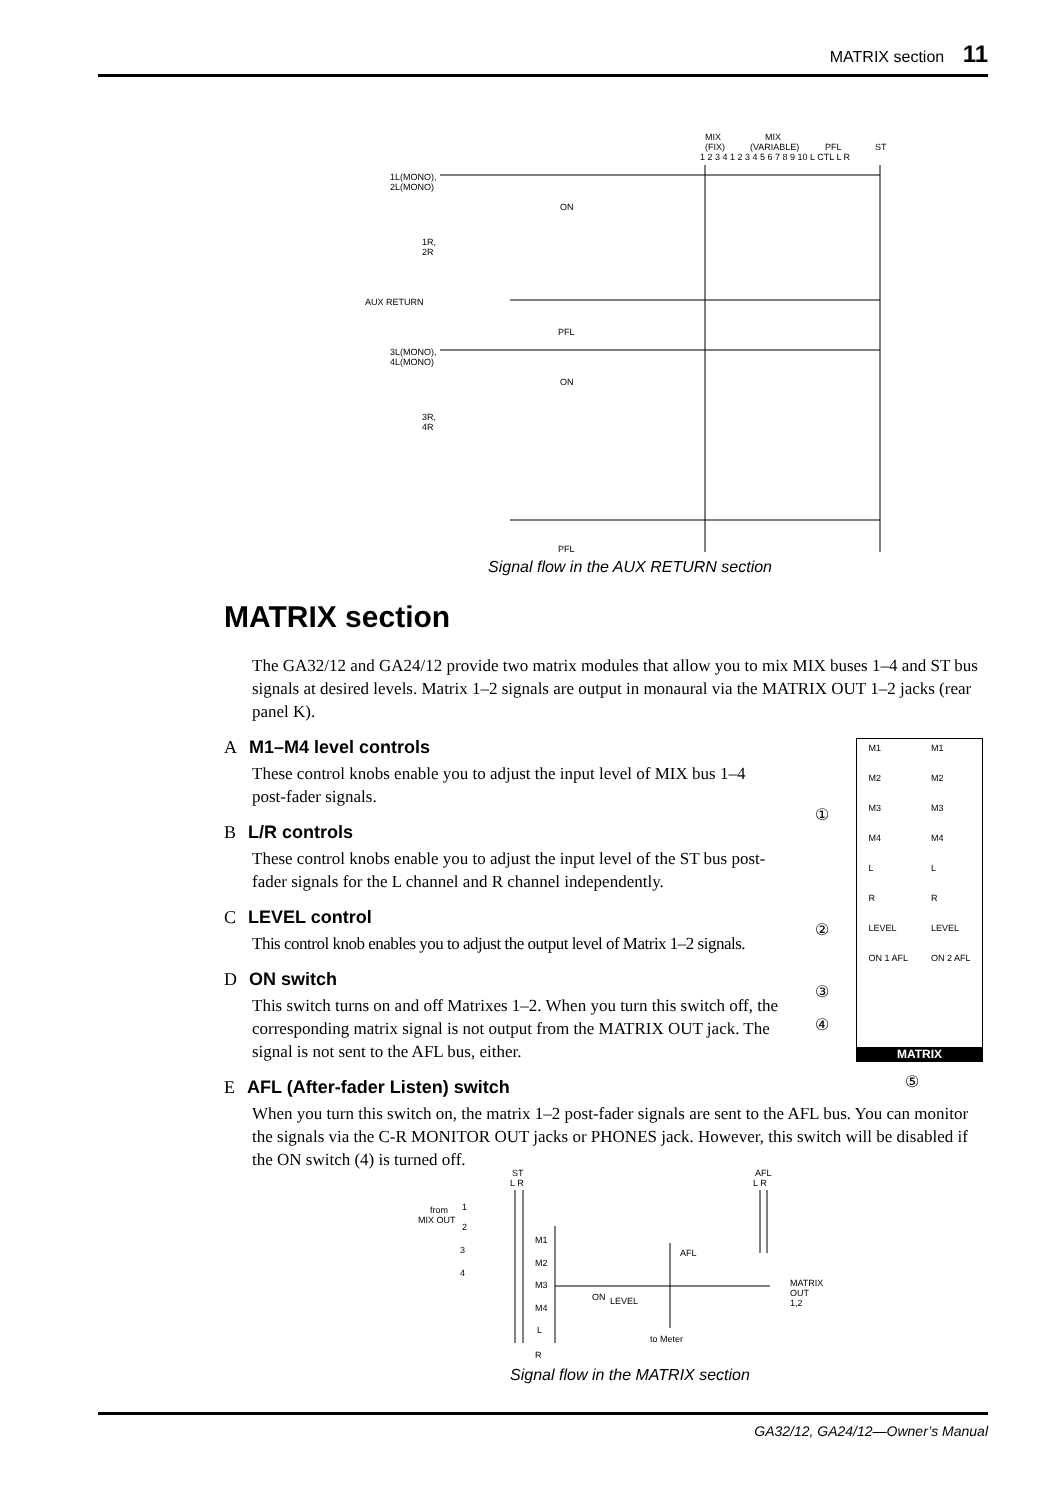MATRIX section 11
MIX
MIX
(FIX)
(VARIABLE)
PFL
ST
1 2 3 4 1 2 3 4 5 6 7 8 9 10 L CTL L R
1L(MONO),
2L(MONO)
1R,
2R
AUX RETURN
3L(MONO),
4L(MONO)
3R,
4R
PFL
PFL
ON
ON
Signal flow in the AUX RETURN section
MATRIX section
The GA32/12 and GA24/12 provide two matrix modules that allow you to mix MIX buses 1–4 and ST bus signals at desired levels. Matrix 1–2 signals are output in monaural via the MATRIX OUT 1–2 jacks (rear panel K).
A M1–M4 level controls
These control knobs enable you to adjust the input level of MIX bus 1–4 post-fader signals.
B L/R controls
These control knobs enable you to adjust the input level of the ST bus post-fader signals for the L channel and R channel independently.
C LEVEL control
This control knob enables you to adjust the output level of Matrix 1–2 signals.
D ON switch
This switch turns on and off Matrixes 1–2. When you turn this switch off, the corresponding matrix signal is not output from the MATRIX OUT jack. The signal is not sent to the AFL bus, either.
E AFL (After-fader Listen) switch
When you turn this switch on, the matrix 1–2 post-fader signals are sent to the AFL bus. You can monitor the signals via the C-R MONITOR OUT jacks or PHONES jack. However, this switch will be disabled if the ON switch (4) is turned off.
M1
M2
M3
M4
L
R
LEVEL
ON 1 AFL
M1
M2
M3
M4
L
R
LEVEL
ON 2 AFL
MATRIX
①
②
③
④
⑤
ST
L R
AFL
L R
from
MIX OUT
1
2
3
4
M1
M2
M3
M4
L
R
ON
LEVEL
AFL
to Meter
MATRIX
OUT
1,2
Signal flow in the MATRIX section
GA32/12, GA24/12—Owner’s Manual